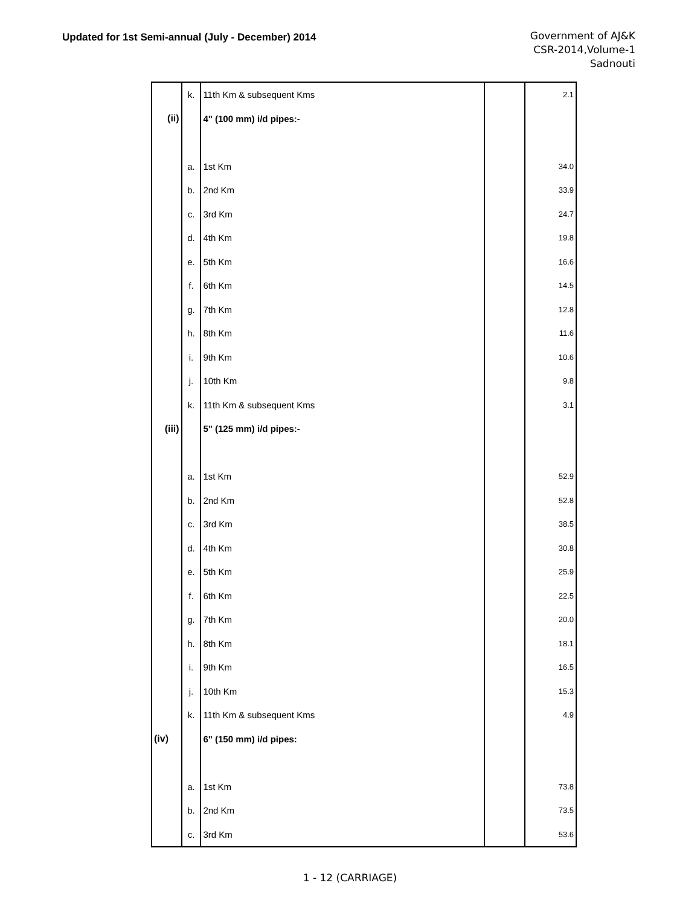Updated for 1st Semi-annual (July - December) 2014
Government of AJ&K
CSR-2014,Volume-1
Sadnouti
| | k. | 11th Km & subsequent Kms | | 2.1 |
| (ii) | | 4" (100 mm) i/d pipes:- | | |
| | a. | 1st Km | | 34.0 |
| | b. | 2nd Km | | 33.9 |
| | c. | 3rd Km | | 24.7 |
| | d. | 4th Km | | 19.8 |
| | e. | 5th Km | | 16.6 |
| | f. | 6th Km | | 14.5 |
| | g. | 7th Km | | 12.8 |
| | h. | 8th Km | | 11.6 |
| | i. | 9th Km | | 10.6 |
| | j. | 10th Km | | 9.8 |
| | k. | 11th Km & subsequent Kms | | 3.1 |
| (iii) | | 5" (125 mm) i/d pipes:- | | |
| | a. | 1st Km | | 52.9 |
| | b. | 2nd Km | | 52.8 |
| | c. | 3rd Km | | 38.5 |
| | d. | 4th Km | | 30.8 |
| | e. | 5th Km | | 25.9 |
| | f. | 6th Km | | 22.5 |
| | g. | 7th Km | | 20.0 |
| | h. | 8th Km | | 18.1 |
| | i. | 9th Km | | 16.5 |
| | j. | 10th Km | | 15.3 |
| | k. | 11th Km & subsequent Kms | | 4.9 |
| (iv) | | 6" (150 mm) i/d pipes: | | |
| | a. | 1st Km | | 73.8 |
| | b. | 2nd Km | | 73.5 |
| | c. | 3rd Km | | 53.6 |
1 - 12 (CARRIAGE)